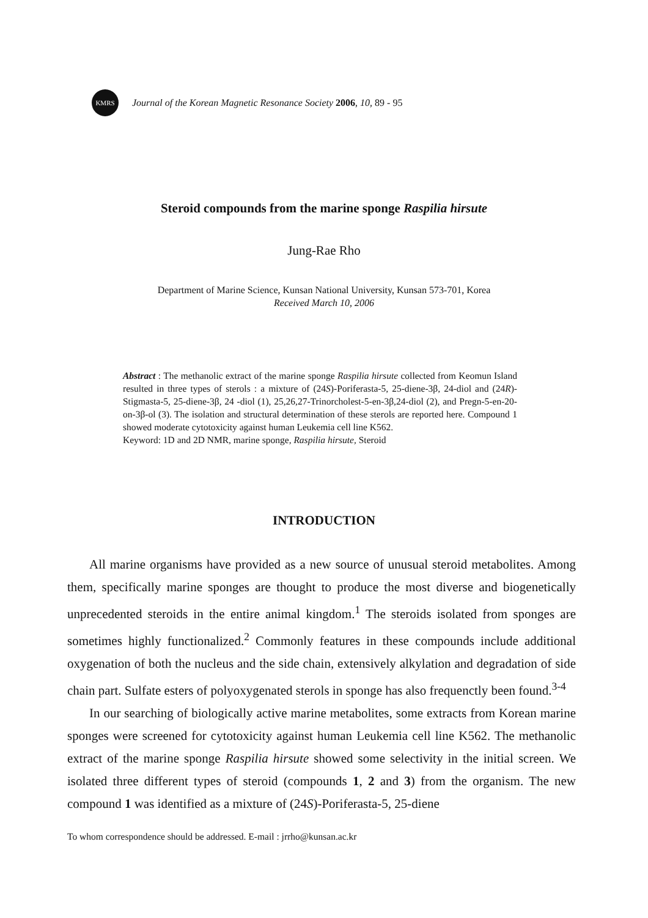KMRS
Journal of the Korean Magnetic Resonance Society 2006, 10, 89 - 95
Steroid compounds from the marine sponge Raspilia hirsute
Jung-Rae Rho
Department of Marine Science, Kunsan National University, Kunsan 573-701, Korea
Received March 10, 2006
Abstract : The methanolic extract of the marine sponge Raspilia hirsute collected from Keomun Island resulted in three types of sterols : a mixture of (24S)-Poriferasta-5, 25-diene-3β, 24-diol and (24R)-Stigmasta-5, 25-diene-3β, 24 -diol (1), 25,26,27-Trinorcholest-5-en-3β,24-diol (2), and Pregn-5-en-20-on-3β-ol (3). The isolation and structural determination of these sterols are reported here. Compound 1 showed moderate cytotoxicity against human Leukemia cell line K562.
Keyword: 1D and 2D NMR, marine sponge, Raspilia hirsute, Steroid
INTRODUCTION
All marine organisms have provided as a new source of unusual steroid metabolites. Among them, specifically marine sponges are thought to produce the most diverse and biogenetically unprecedented steroids in the entire animal kingdom.<sup>1</sup> The steroids isolated from sponges are sometimes highly functionalized.<sup>2</sup> Commonly features in these compounds include additional oxygenation of both the nucleus and the side chain, extensively alkylation and degradation of side chain part. Sulfate esters of polyoxygenated sterols in sponge has also frequenctly been found.<sup>3-4</sup>
In our searching of biologically active marine metabolites, some extracts from Korean marine sponges were screened for cytotoxicity against human Leukemia cell line K562. The methanolic extract of the marine sponge Raspilia hirsute showed some selectivity in the initial screen. We isolated three different types of steroid (compounds 1, 2 and 3) from the organism. The new compound 1 was identified as a mixture of (24S)-Poriferasta-5, 25-diene
To whom correspondence should be addressed. E-mail : jrrho@kunsan.ac.kr